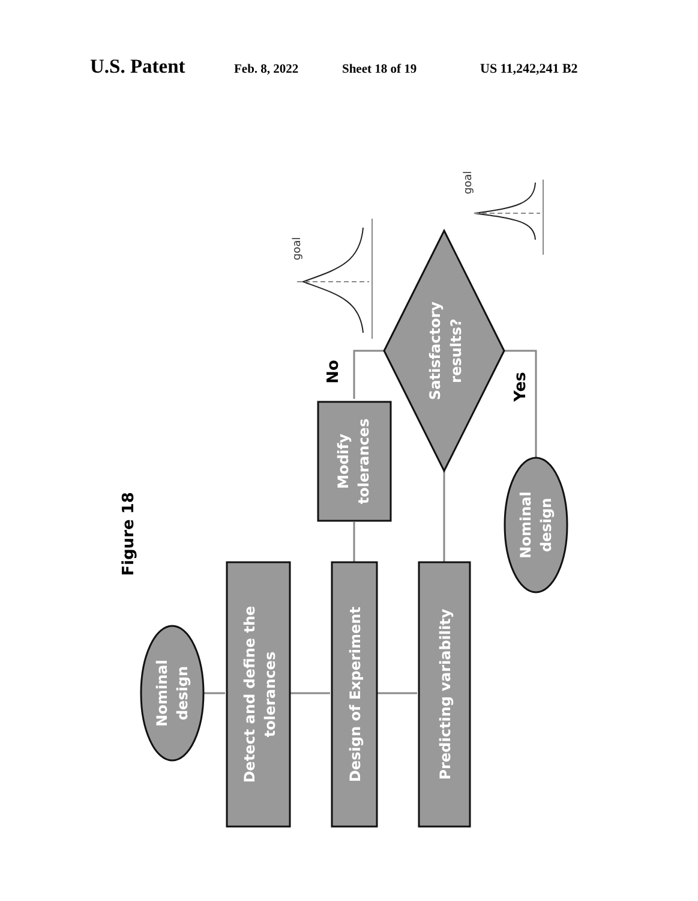U.S. Patent Feb. 8, 2022 Sheet 18 of 19 US 11,242,241 B2
Nominal
design
Detect and define the
tolerances
Design of Experiment
Predicting variability
Modify
tolerances
Satisfactory
results?
Nominal
design
Figure 18
No
Yes
goal
goal